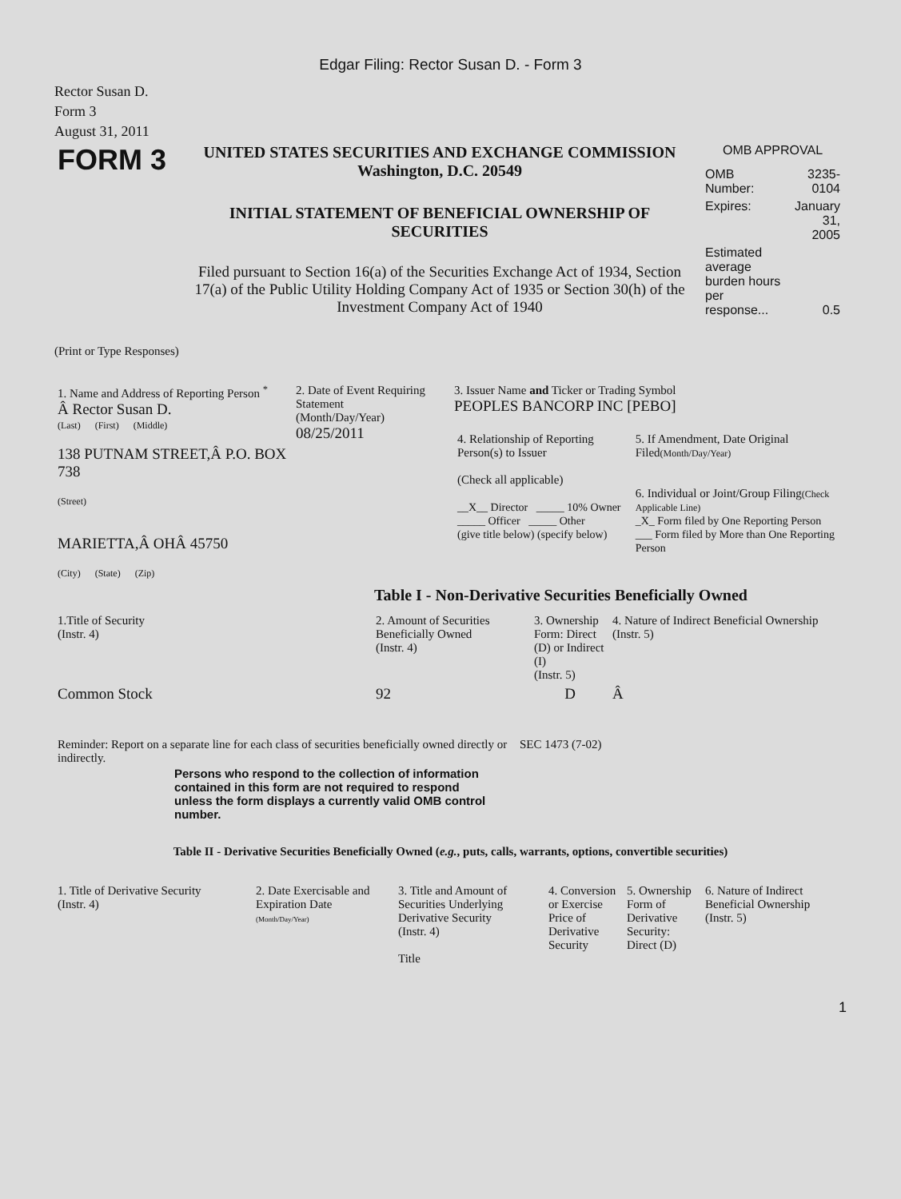Edgar Filing: Rector Susan D. - Form 3
Rector Susan D.
Form 3
August 31, 2011
| FORM 3 | UNITED STATES SECURITIES AND EXCHANGE COMMISSION Washington, D.C. 20549 INITIAL STATEMENT OF BENEFICIAL OWNERSHIP OF SECURITIES Filed pursuant to Section 16(a) of the Securities Exchange Act of 1934, Section 17(a) of the Public Utility Holding Company Act of 1935 or Section 30(h) of the Investment Company Act of 1940 | OMB APPROVAL / OMB Number: / 3235-0104 / / Expires: / January 31, 2005 / / Estimated average burden hours per response... / 0.5 / |
(Print or Type Responses)
| 1. Name and Address of Reporting Person <sup>*</sup> Â Rector Susan D. (Last) (First) (Middle) 138 PUTNAM STREET,Â P.O. BOX 738 (Street) MARIETTA,Â OHÂ 45750 (City) (State) (Zip) | 2. Date of Event Requiring Statement (Month/Day/Year) 08/25/2011 | 3. Issuer Name and Ticker or Trading Symbol PEOPLES BANCORP INC [PEBO] / 4. Relationship of Reporting Person(s) to Issuer (Check all applicable) __X__ Director _____ 10% Owner _____ Officer _____ Other (give title below) (specify below) / 5. If Amendment, Date Original Filed (Month/Day/Year) 6. Individual or Joint/Group Filing (Check Applicable Line) _X_ Form filed by One Reporting Person ___ Form filed by More than One Reporting Person / |
Table I - Non-Derivative Securities Beneficially Owned
| 1.Title of Security (Instr. 4) | 2. Amount of Securities Beneficially Owned (Instr. 4) | 3. Ownership Form: Direct (D) or Indirect (I) (Instr. 5) | 4. Nature of Indirect Beneficial Ownership (Instr. 5) |
| --- | --- | --- | --- |
| Common Stock | 92 | D | Â |
| Reminder: Report on a separate line for each class of securities beneficially owned directly or indirectly. | SEC 1473 (7-02) |
Persons who respond to the collection of information contained in this form are not required to respond unless the form displays a currently valid OMB control number.
Table II - Derivative Securities Beneficially Owned (e.g., puts, calls, warrants, options, convertible securities)
| 1. Title of Derivative Security (Instr. 4) | 2. Date Exercisable and Expiration Date (Month/Day/Year) | 3. Title and Amount of Securities Underlying Derivative Security (Instr. 4) Title | 4. Conversion or Exercise Price of Derivative Security | 5. Ownership Form of Derivative Security: Direct (D) | 6. Nature of Indirect Beneficial Ownership (Instr. 5) |
| --- | --- | --- | --- | --- | --- |
1